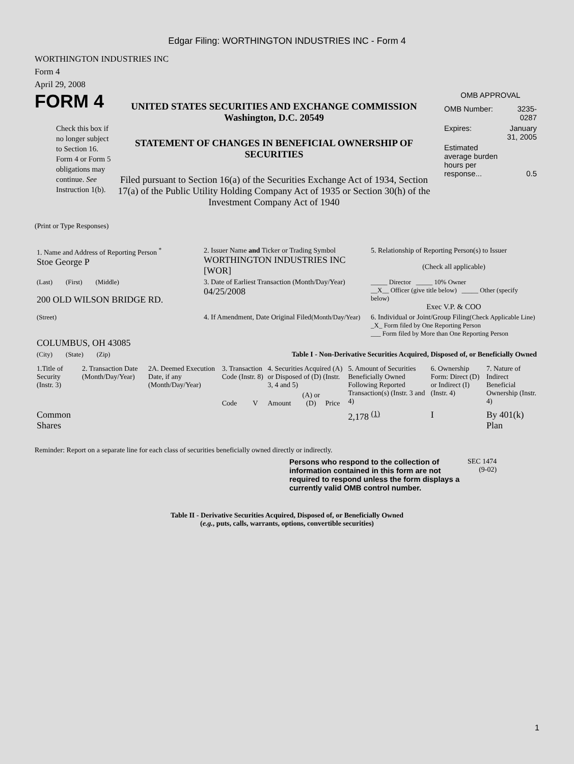Edgar Filing: WORTHINGTON INDUSTRIES INC - Form 4
WORTHINGTON INDUSTRIES INC
Form 4
April 29, 2008
FORM 4
Check this box if no longer subject to Section 16. Form 4 or Form 5 obligations may continue. See Instruction 1(b).
UNITED STATES SECURITIES AND EXCHANGE COMMISSION
Washington, D.C. 20549
STATEMENT OF CHANGES IN BENEFICIAL OWNERSHIP OF SECURITIES
Filed pursuant to Section 16(a) of the Securities Exchange Act of 1934, Section 17(a) of the Public Utility Holding Company Act of 1935 or Section 30(h) of the Investment Company Act of 1940
OMB APPROVAL
| OMB Number: | 3235-0287 |
| Expires: | January 31, 2005 |
| Estimated average burden hours per response... | 0.5 |
(Print or Type Responses)
| 1. Name and Address of Reporting Person <sup>*</sup> Stoe George P | 2. Issuer Name and Ticker or Trading Symbol WORTHINGTON INDUSTRIES INC [WOR] | 5. Relationship of Reporting Person(s) to Issuer (Check all applicable) |
| (Last) (First) (Middle) 200 OLD WILSON BRIDGE RD. | 3. Date of Earliest Transaction (Month/Day/Year) 04/25/2008 | _____ Director _____ 10% Owner __X__ Officer (give title below) _____ Other (specify below) Exec V.P. & COO |
| (Street) COLUMBUS, OH 43085 | 4. If Amendment, Date Original Filed (Month/Day/Year) | 6. Individual or Joint/Group Filing (Check Applicable Line) _X_ Form filed by One Reporting Person ___ Form filed by More than One Reporting Person |
| (City) (State) (Zip) | Table I - Non-Derivative Securities Acquired, Disposed of, or Beneficially Owned | |
| 1.Title of Security (Instr. 3) | 2. Transaction Date (Month/Day/Year) | 2A. Deemed Execution Date, if any (Month/Day/Year) | 3. Transaction Code (Instr. 8) | | 4. Securities Acquired (A) or Disposed of (D) (Instr. 3, 4 and 5) | | | 5. Amount of Securities Beneficially Owned Following Reported Transaction(s) (Instr. 3 and 4) | 6. Ownership Form: Direct (D) or Indirect (I) (Instr. 4) | 7. Nature of Indirect Beneficial Ownership (Instr. 4) |
| --- | --- | --- | --- | --- | --- | --- | --- | --- | --- | --- |
| | | | Code | V | Amount | (A) or (D) | Price | | | |
| Common Shares | | | | | | | | 2,178 <sup>(1)</sup> | I | By 401(k) Plan |
Reminder: Report on a separate line for each class of securities beneficially owned directly or indirectly.
Persons who respond to the collection of information contained in this form are not required to respond unless the form displays a currently valid OMB control number.
SEC 1474
(9-02)
Table II - Derivative Securities Acquired, Disposed of, or Beneficially Owned
(e.g., puts, calls, warrants, options, convertible securities)
1